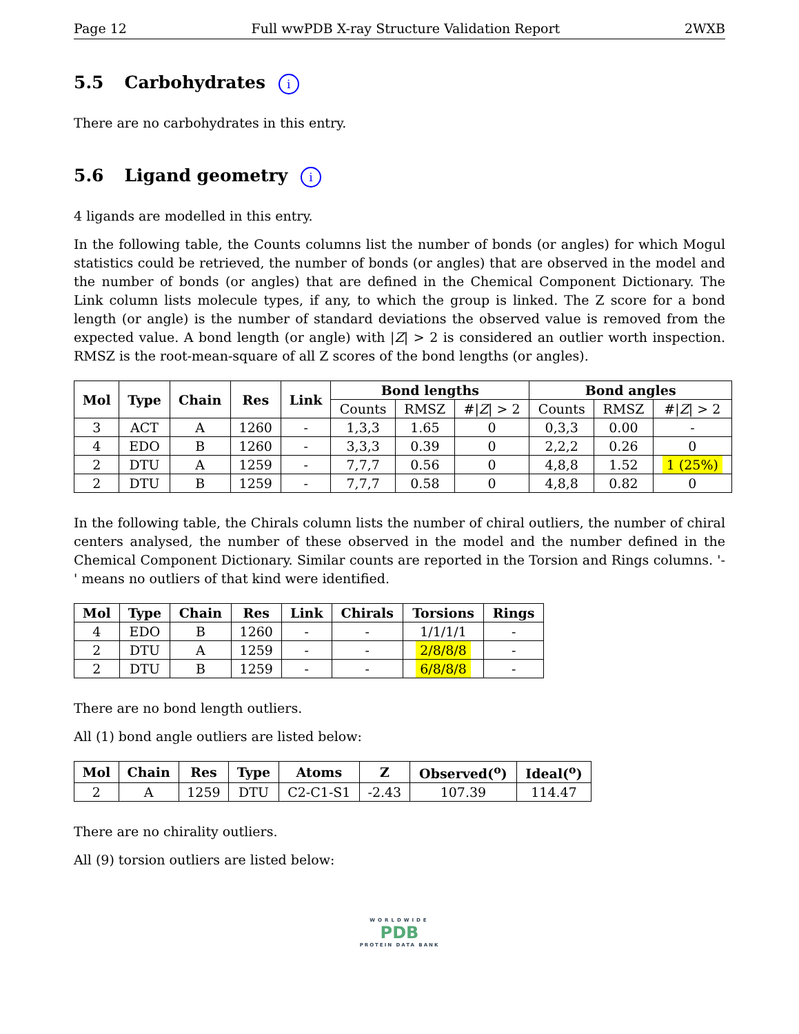Page 12 Full wwPDB X-ray Structure Validation Report 2WXB
5.5 Carbohydrates i
There are no carbohydrates in this entry.
5.6 Ligand geometry i
4 ligands are modelled in this entry.
In the following table, the Counts columns list the number of bonds (or angles) for which Mogul statistics could be retrieved, the number of bonds (or angles) that are observed in the model and the number of bonds (or angles) that are defined in the Chemical Component Dictionary. The Link column lists molecule types, if any, to which the group is linked. The Z score for a bond length (or angle) is the number of standard deviations the observed value is removed from the expected value. A bond length (or angle) with |Z| > 2 is considered an outlier worth inspection. RMSZ is the root-mean-square of all Z scores of the bond lengths (or angles).
| Mol | Type | Chain | Res | Link | Bond lengths | | | Bond angles | | |
| --- | --- | --- | --- | --- | --- | --- | --- | --- | --- | --- |
| | | | | | Counts | RMSZ | #/ Z / > 2 | Counts | RMSZ | #/ Z / > 2 |
| 3 | ACT | A | 1260 | - | 1,3,3 | 1.65 | 0 | 0,3,3 | 0.00 | - |
| 4 | EDO | B | 1260 | - | 3,3,3 | 0.39 | 0 | 2,2,2 | 0.26 | 0 |
| 2 | DTU | A | 1259 | - | 7,7,7 | 0.56 | 0 | 4,8,8 | 1.52 | 1 (25%) |
| 2 | DTU | B | 1259 | - | 7,7,7 | 0.58 | 0 | 4,8,8 | 0.82 | 0 |
In the following table, the Chirals column lists the number of chiral outliers, the number of chiral centers analysed, the number of these observed in the model and the number defined in the Chemical Component Dictionary. Similar counts are reported in the Torsion and Rings columns. '-' means no outliers of that kind were identified.
| Mol | Type | Chain | Res | Link | Chirals | Torsions | Rings |
| --- | --- | --- | --- | --- | --- | --- | --- |
| 4 | EDO | B | 1260 | - | - | 1/1/1/1 | - |
| 2 | DTU | A | 1259 | - | - | 2/8/8/8 | - |
| 2 | DTU | B | 1259 | - | - | 6/8/8/8 | - |
There are no bond length outliers.
All (1) bond angle outliers are listed below:
| Mol | Chain | Res | Type | Atoms | Z | Observed(<sup>o</sup>) | Ideal(<sup>o</sup>) |
| --- | --- | --- | --- | --- | --- | --- | --- |
| 2 | A | 1259 | DTU | C2-C1-S1 | -2.43 | 107.39 | 114.47 |
There are no chirality outliers.
All (9) torsion outliers are listed below:
WORLDWIDE
PDB
PROTEIN DATA BANK